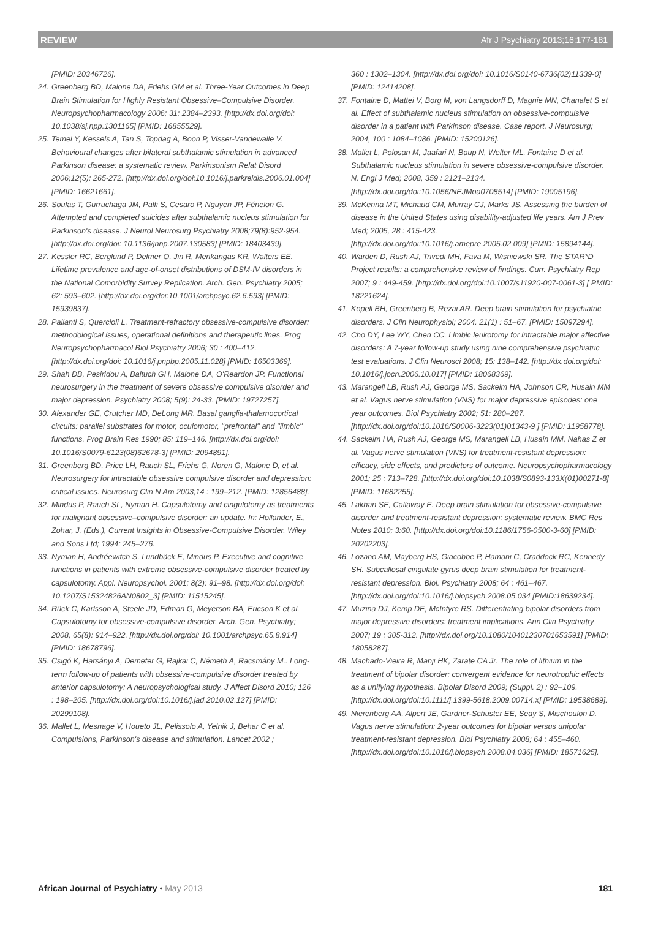REVIEW Afr J Psychiatry 2013;16:177-181
[PMID: 20346726].
24. Greenberg BD, Malone DA, Friehs GM et al. Three-Year Outcomes in Deep Brain Stimulation for Highly Resistant Obsessive–Compulsive Disorder. Neuropsychopharmacology 2006; 31: 2384–2393. [http://dx.doi.org/doi: 10.1038/sj.npp.1301165] [PMID: 16855529].
25. Temel Y, Kessels A, Tan S, Topdag A, Boon P, Visser-Vandewalle V. Behavioural changes after bilateral subthalamic stimulation in advanced Parkinson disease: a systematic review. Parkinsonism Relat Disord 2006;12(5): 265-272. [http://dx.doi.org/doi:10.1016/j.parkreldis.2006.01.004] [PMID: 16621661].
26. Soulas T, Gurruchaga JM, Palfi S, Cesaro P, Nguyen JP, Fénelon G. Attempted and completed suicides after subthalamic nucleus stimulation for Parkinson's disease. J Neurol Neurosurg Psychiatry 2008;79(8):952-954. [http://dx.doi.org/doi: 10.1136/jnnp.2007.130583] [PMID: 18403439].
27. Kessler RC, Berglund P, Delmer O, Jin R, Merikangas KR, Walters EE. Lifetime prevalence and age-of-onset distributions of DSM-IV disorders in the National Comorbidity Survey Replication. Arch. Gen. Psychiatry 2005; 62: 593–602. [http://dx.doi.org/doi:10.1001/archpsyc.62.6.593] [PMID: 15939837].
28. Pallanti S, Quercioli L. Treatment-refractory obsessive-compulsive disorder: methodological issues, operational definitions and therapeutic lines. Prog Neuropsychopharmacol Biol Psychiatry 2006; 30 : 400–412. [http://dx.doi.org/doi: 10.1016/j.pnpbp.2005.11.028] [PMID: 16503369].
29. Shah DB, Pesiridou A, Baltuch GH, Malone DA, O'Reardon JP. Functional neurosurgery in the treatment of severe obsessive compulsive disorder and major depression. Psychiatry 2008; 5(9): 24-33. [PMID: 19727257].
30. Alexander GE, Crutcher MD, DeLong MR. Basal ganglia-thalamocortical circuits: parallel substrates for motor, oculomotor, ''prefrontal'' and ''limbic'' functions. Prog Brain Res 1990; 85: 119–146. [http://dx.doi.org/doi: 10.1016/S0079-6123(08)62678-3] [PMID: 2094891].
31. Greenberg BD, Price LH, Rauch SL, Friehs G, Noren G, Malone D, et al. Neurosurgery for intractable obsessive compulsive disorder and depression: critical issues. Neurosurg Clin N Am 2003;14 : 199–212. [PMID: 12856488].
32. Mindus P, Rauch SL, Nyman H. Capsulotomy and cingulotomy as treatments for malignant obsessive–compulsive disorder: an update. In: Hollander, E., Zohar, J. (Eds.), Current Insights in Obsessive-Compulsive Disorder. Wiley and Sons Ltd; 1994: 245–276.
33. Nyman H, Andréewitch S, Lundbäck E, Mindus P. Executive and cognitive functions in patients with extreme obsessive-compulsive disorder treated by capsulotomy. Appl. Neuropsychol. 2001; 8(2): 91–98. [http://dx.doi.org/doi: 10.1207/S15324826AN0802_3] [PMID: 11515245].
34. Rück C, Karlsson A, Steele JD, Edman G, Meyerson BA, Ericson K et al. Capsulotomy for obsessive-compulsive disorder. Arch. Gen. Psychiatry; 2008, 65(8): 914–922. [http://dx.doi.org/doi: 10.1001/archpsyc.65.8.914] [PMID: 18678796].
35. Csigó K, Harsányi A, Demeter G, Rajkai C, Németh A, Racsmány M.. Long-term follow-up of patients with obsessive-compulsive disorder treated by anterior capsulotomy: A neuropsychological study. J Affect Disord 2010; 126 : 198–205. [http://dx.doi.org/doi:10.1016/j.jad.2010.02.127] [PMID: 20299108].
36. Mallet L, Mesnage V, Houeto JL, Pelissolo A, Yelnik J, Behar C et al. Compulsions, Parkinson's disease and stimulation. Lancet 2002 ;
360 : 1302–1304. [http://dx.doi.org/doi: 10.1016/S0140-6736(02)11339-0] [PMID: 12414208].
37. Fontaine D, Mattei V, Borg M, von Langsdorff D, Magnie MN, Chanalet S et al. Effect of subthalamic nucleus stimulation on obsessive-compulsive disorder in a patient with Parkinson disease. Case report. J Neurosurg; 2004, 100 : 1084–1086. [PMID: 15200126].
38. Mallet L, Polosan M, Jaafari N, Baup N, Welter ML, Fontaine D et al. Subthalamic nucleus stimulation in severe obsessive-compulsive disorder. N. Engl J Med; 2008, 359 : 2121–2134. [http://dx.doi.org/doi:10.1056/NEJMoa0708514] [PMID: 19005196].
39. McKenna MT, Michaud CM, Murray CJ, Marks JS. Assessing the burden of disease in the United States using disability-adjusted life years. Am J Prev Med; 2005, 28 : 415-423. [http://dx.doi.org/doi:10.1016/j.amepre.2005.02.009] [PMID: 15894144].
40. Warden D, Rush AJ, Trivedi MH, Fava M, Wisniewski SR. The STAR*D Project results: a comprehensive review of findings. Curr. Psychiatry Rep 2007; 9 : 449-459. [http://dx.doi.org/doi:10.1007/s11920-007-0061-3] [ PMID: 18221624].
41. Kopell BH, Greenberg B, Rezai AR. Deep brain stimulation for psychiatric disorders. J Clin Neurophysiol; 2004. 21(1) : 51–67. [PMID: 15097294].
42. Cho DY, Lee WY, Chen CC. Limbic leukotomy for intractable major affective disorders: A 7-year follow-up study using nine comprehensive psychiatric test evaluations. J Clin Neurosci 2008; 15: 138–142. [http://dx.doi.org/doi: 10.1016/j.jocn.2006.10.017] [PMID: 18068369].
43. Marangell LB, Rush AJ, George MS, Sackeim HA, Johnson CR, Husain MM et al. Vagus nerve stimulation (VNS) for major depressive episodes: one year outcomes. Biol Psychiatry 2002; 51: 280–287. [http://dx.doi.org/doi:10.1016/S0006-3223(01)01343-9 ] [PMID: 11958778].
44. Sackeim HA, Rush AJ, George MS, Marangell LB, Husain MM, Nahas Z et al. Vagus nerve stimulation (VNS) for treatment-resistant depression: efficacy, side effects, and predictors of outcome. Neuropsychopharmacology 2001; 25 : 713–728. [http://dx.doi.org/doi:10.1038/S0893-133X(01)00271-8] [PMID: 11682255].
45. Lakhan SE, Callaway E. Deep brain stimulation for obsessive-compulsive disorder and treatment-resistant depression: systematic review. BMC Res Notes 2010; 3:60. [http://dx.doi.org/doi:10.1186/1756-0500-3-60] [PMID: 20202203].
46. Lozano AM, Mayberg HS, Giacobbe P, Hamani C, Craddock RC, Kennedy SH. Subcallosal cingulate gyrus deep brain stimulation for treatment-resistant depression. Biol. Psychiatry 2008; 64 : 461–467. [http://dx.doi.org/doi:10.1016/j.biopsych.2008.05.034 [PMID:18639234].
47. Muzina DJ, Kemp DE, McIntyre RS. Differentiating bipolar disorders from major depressive disorders: treatment implications. Ann Clin Psychiatry 2007; 19 : 305-312. [http://dx.doi.org/10.1080/10401230701653591] [PMID: 18058287].
48. Machado-Vieira R, Manji HK, Zarate CA Jr. The role of lithium in the treatment of bipolar disorder: convergent evidence for neurotrophic effects as a unifying hypothesis. Bipolar Disord 2009; (Suppl. 2) : 92–109. [http://dx.doi.org/doi:10.1111/j.1399-5618.2009.00714.x] [PMID: 19538689].
49. Nierenberg AA, Alpert JE, Gardner-Schuster EE, Seay S, Mischoulon D. Vagus nerve stimulation: 2-year outcomes for bipolar versus unipolar treatment-resistant depression. Biol Psychiatry 2008; 64 : 455–460. [http://dx.doi.org/doi:10.1016/j.biopsych.2008.04.036] [PMID: 18571625].
African Journal of Psychiatry • May 2013 181